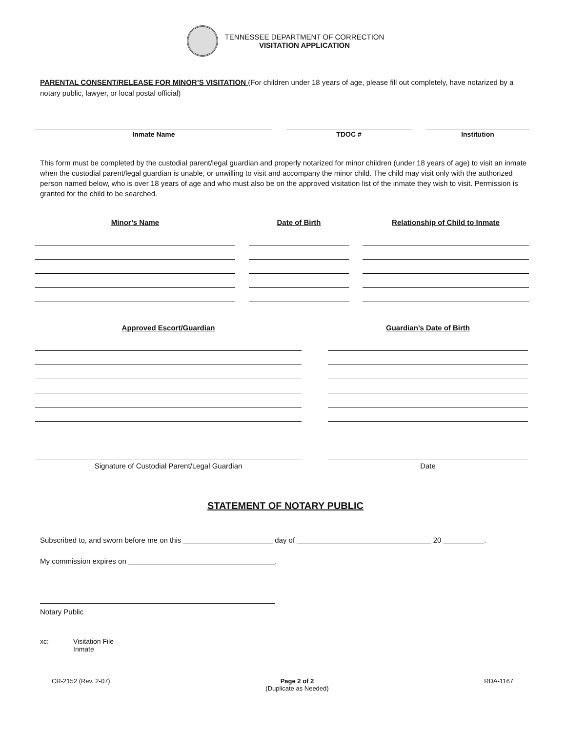TENNESSEE DEPARTMENT OF CORRECTION
VISITATION APPLICATION
PARENTAL CONSENT/RELEASE FOR MINOR’S VISITATION (For children under 18 years of age, please fill out completely, have notarized by a notary public, lawyer, or local postal official)
Inmate Name TDOC # Institution
This form must be completed by the custodial parent/legal guardian and properly notarized for minor children (under 18 years of age) to visit an inmate when the custodial parent/legal guardian is unable, or unwilling to visit and accompany the minor child. The child may visit only with the authorized person named below, who is over 18 years of age and who must also be on the approved visitation list of the inmate they wish to visit. Permission is granted for the child to be searched.
Minor’s Name Date of Birth Relationship of Child to Inmate
Approved Escort/Guardian Guardian’s Date of Birth
Signature of Custodial Parent/Legal Guardian Date
STATEMENT OF NOTARY PUBLIC
Subscribed to, and sworn before me on this ______________________ day of _________________________________ 20 __________.
My commission expires on ____________________________________.
Notary Public
xc: Visitation File
Inmate
CR-2152 (Rev. 2-07) Page 2 of 2
(Duplicate as Needed)
RDA-1167